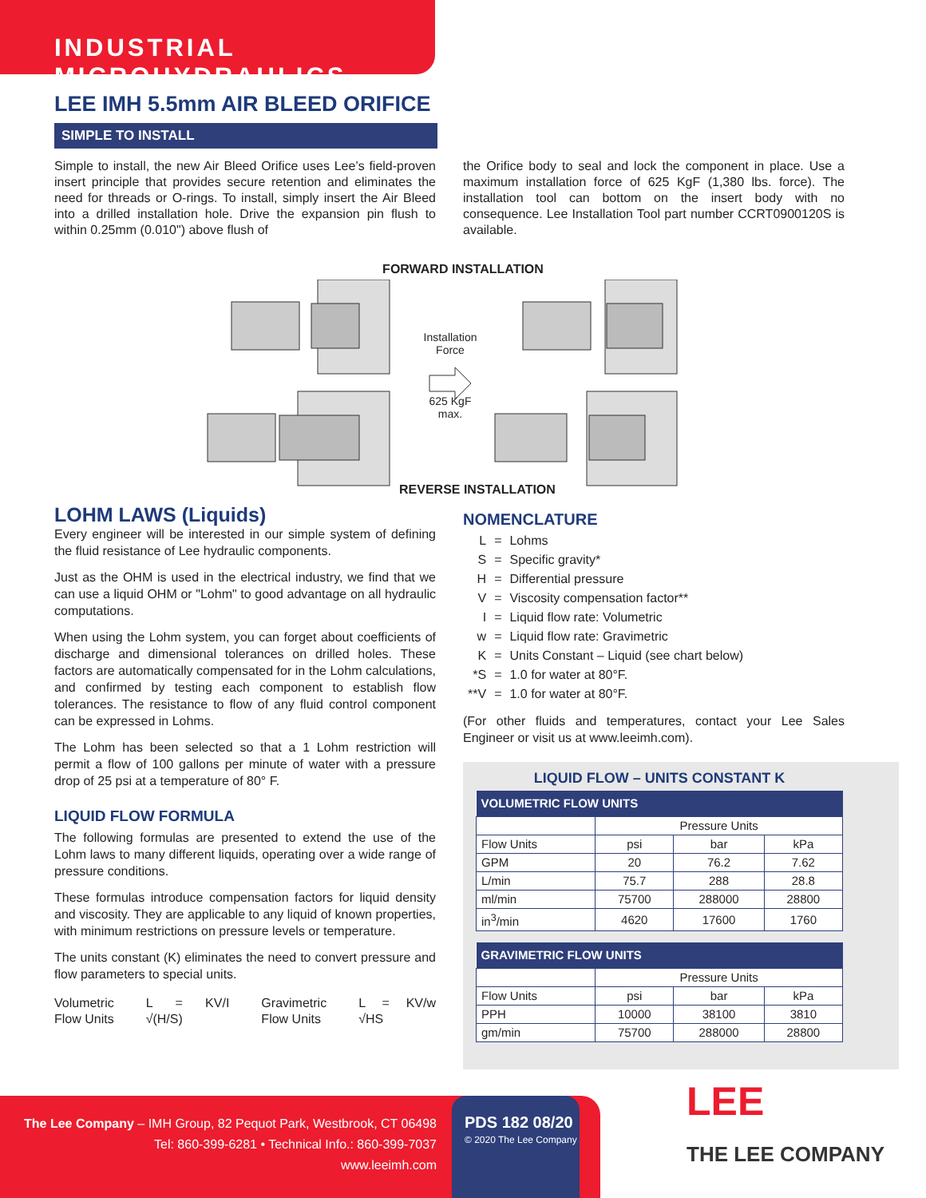INDUSTRIAL MICROHYDRAULICS
LEE IMH 5.5mm AIR BLEED ORIFICE
SIMPLE TO INSTALL
Simple to install, the new Air Bleed Orifice uses Lee’s field-proven insert principle that provides secure retention and eliminates the need for threads or O-rings. To install, simply insert the Air Bleed into a drilled installation hole. Drive the expansion pin flush to within 0.25mm (0.010") above flush of
the Orifice body to seal and lock the component in place. Use a maximum installation force of 625 KgF (1,380 lbs. force). The installation tool can bottom on the insert body with no consequence. Lee Installation Tool part number CCRT0900120S is available.
FORWARD INSTALLATION
Installation Force
625 KgF max.
REVERSE INSTALLATION
LOHM LAWS (Liquids)
Every engineer will be interested in our simple system of defining the fluid resistance of Lee hydraulic components.
Just as the OHM is used in the electrical industry, we find that we can use a liquid OHM or "Lohm" to good advantage on all hydraulic computations.
When using the Lohm system, you can forget about coefficients of discharge and dimensional tolerances on drilled holes. These factors are automatically compensated for in the Lohm calculations, and confirmed by testing each component to establish flow tolerances. The resistance to flow of any fluid control component can be expressed in Lohms.
The Lohm has been selected so that a 1 Lohm restriction will permit a flow of 100 gallons per minute of water with a pressure drop of 25 psi at a temperature of 80° F.
LIQUID FLOW FORMULA
The following formulas are presented to extend the use of the Lohm laws to many different liquids, operating over a wide range of pressure conditions.
These formulas introduce compensation factors for liquid density and viscosity. They are applicable to any liquid of known properties, with minimum restrictions on pressure levels or temperature.
The units constant (K) eliminates the need to convert pressure and flow parameters to special units.
Volumetric
Flow Units
L = KV/I √(H/S) Gravimetric
Flow Units
L = KV/w √HS
NOMENCLATURE
| L | = | Lohms |
| S | = | Specific gravity* |
| H | = | Differential pressure |
| V | = | Viscosity compensation factor** |
| I | = | Liquid flow rate: Volumetric |
| w | = | Liquid flow rate: Gravimetric |
| K | = | Units Constant – Liquid (see chart below) |
| *S | = | 1.0 for water at 80°F. |
| **V | = | 1.0 for water at 80°F. |
(For other fluids and temperatures, contact your Lee Sales Engineer or visit us at www.leeimh.com).
LIQUID FLOW – UNITS CONSTANT K
| VOLUMETRIC FLOW UNITS | | | |
| --- | --- | --- | --- |
| | Pressure Units | | |
| Flow Units | psi | bar | kPa |
| GPM | 20 | 76.2 | 7.62 |
| L/min | 75.7 | 288 | 28.8 |
| ml/min | 75700 | 288000 | 28800 |
| in<sup>3</sup>/min | 4620 | 17600 | 1760 |
| GRAVIMETRIC FLOW UNITS | | | |
| --- | --- | --- | --- |
| | Pressure Units | | |
| Flow Units | psi | bar | kPa |
| PPH | 10000 | 38100 | 3810 |
| gm/min | 75700 | 288000 | 28800 |
The Lee Company – IMH Group, 82 Pequot Park, Westbrook, CT 06498
Tel: 860-399-6281 • Technical Info.: 860-399-7037
www.leeimh.com
PDS 182 08/20
© 2020 The Lee Company
LEE
THE LEE COMPANY